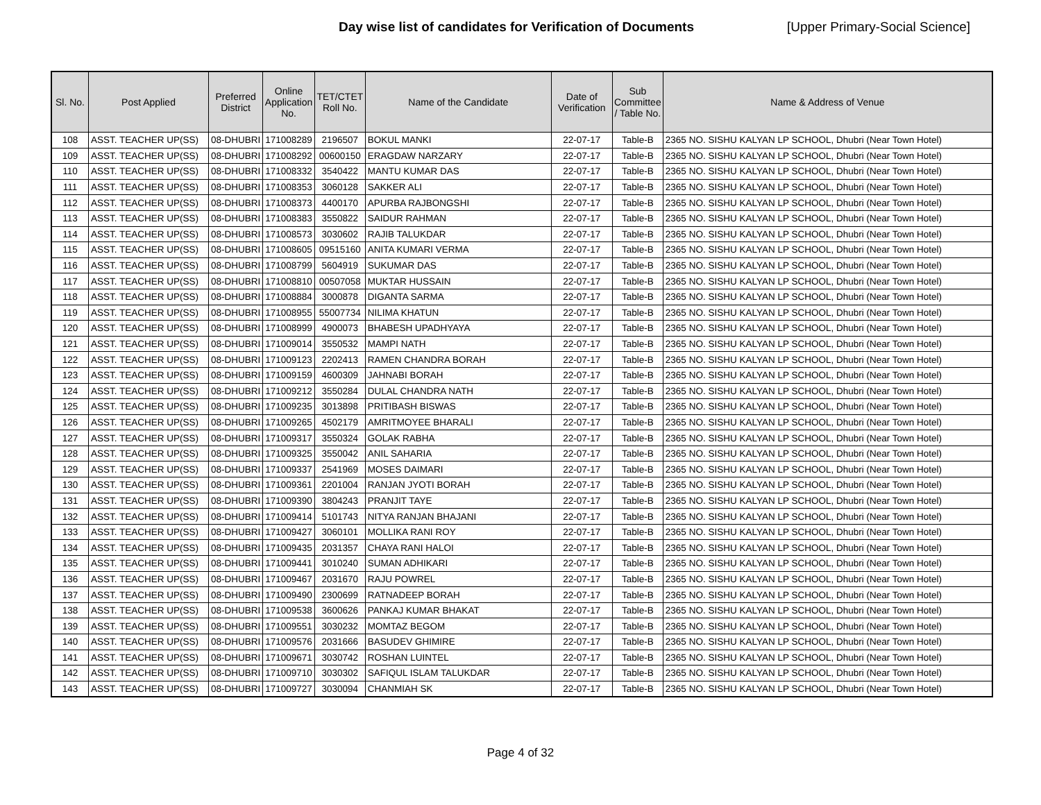Day wise list of candidates for Verification of Documents [Upper Primary-Social Science]
| Sl. No. | Post Applied | Preferred District | Online Application No. | TET/CTET Roll No. | Name of the Candidate | Date of Verification | Sub Committee / Table No. | Name & Address of Venue |
| --- | --- | --- | --- | --- | --- | --- | --- | --- |
| 108 | ASST. TEACHER UP(SS) | 08-DHUBRI | 171008289 | 2196507 | BOKUL MANKI | 22-07-17 | Table-B | 2365 NO. SISHU KALYAN LP SCHOOL, Dhubri (Near Town Hotel) |
| 109 | ASST. TEACHER UP(SS) | 08-DHUBRI | 171008292 | 00600150 | ERAGDAW NARZARY | 22-07-17 | Table-B | 2365 NO. SISHU KALYAN LP SCHOOL, Dhubri (Near Town Hotel) |
| 110 | ASST. TEACHER UP(SS) | 08-DHUBRI | 171008332 | 3540422 | MANTU KUMAR DAS | 22-07-17 | Table-B | 2365 NO. SISHU KALYAN LP SCHOOL, Dhubri (Near Town Hotel) |
| 111 | ASST. TEACHER UP(SS) | 08-DHUBRI | 171008353 | 3060128 | SAKKER ALI | 22-07-17 | Table-B | 2365 NO. SISHU KALYAN LP SCHOOL, Dhubri (Near Town Hotel) |
| 112 | ASST. TEACHER UP(SS) | 08-DHUBRI | 171008373 | 4400170 | APURBA RAJBONGSHI | 22-07-17 | Table-B | 2365 NO. SISHU KALYAN LP SCHOOL, Dhubri (Near Town Hotel) |
| 113 | ASST. TEACHER UP(SS) | 08-DHUBRI | 171008383 | 3550822 | SAIDUR RAHMAN | 22-07-17 | Table-B | 2365 NO. SISHU KALYAN LP SCHOOL, Dhubri (Near Town Hotel) |
| 114 | ASST. TEACHER UP(SS) | 08-DHUBRI | 171008573 | 3030602 | RAJIB TALUKDAR | 22-07-17 | Table-B | 2365 NO. SISHU KALYAN LP SCHOOL, Dhubri (Near Town Hotel) |
| 115 | ASST. TEACHER UP(SS) | 08-DHUBRI | 171008605 | 09515160 | ANITA KUMARI VERMA | 22-07-17 | Table-B | 2365 NO. SISHU KALYAN LP SCHOOL, Dhubri (Near Town Hotel) |
| 116 | ASST. TEACHER UP(SS) | 08-DHUBRI | 171008799 | 5604919 | SUKUMAR DAS | 22-07-17 | Table-B | 2365 NO. SISHU KALYAN LP SCHOOL, Dhubri (Near Town Hotel) |
| 117 | ASST. TEACHER UP(SS) | 08-DHUBRI | 171008810 | 00507058 | MUKTAR HUSSAIN | 22-07-17 | Table-B | 2365 NO. SISHU KALYAN LP SCHOOL, Dhubri (Near Town Hotel) |
| 118 | ASST. TEACHER UP(SS) | 08-DHUBRI | 171008884 | 3000878 | DIGANTA SARMA | 22-07-17 | Table-B | 2365 NO. SISHU KALYAN LP SCHOOL, Dhubri (Near Town Hotel) |
| 119 | ASST. TEACHER UP(SS) | 08-DHUBRI | 171008955 | 55007734 | NILIMA KHATUN | 22-07-17 | Table-B | 2365 NO. SISHU KALYAN LP SCHOOL, Dhubri (Near Town Hotel) |
| 120 | ASST. TEACHER UP(SS) | 08-DHUBRI | 171008999 | 4900073 | BHABESH UPADHYAYA | 22-07-17 | Table-B | 2365 NO. SISHU KALYAN LP SCHOOL, Dhubri (Near Town Hotel) |
| 121 | ASST. TEACHER UP(SS) | 08-DHUBRI | 171009014 | 3550532 | MAMPI NATH | 22-07-17 | Table-B | 2365 NO. SISHU KALYAN LP SCHOOL, Dhubri (Near Town Hotel) |
| 122 | ASST. TEACHER UP(SS) | 08-DHUBRI | 171009123 | 2202413 | RAMEN CHANDRA BORAH | 22-07-17 | Table-B | 2365 NO. SISHU KALYAN LP SCHOOL, Dhubri (Near Town Hotel) |
| 123 | ASST. TEACHER UP(SS) | 08-DHUBRI | 171009159 | 4600309 | JAHNABI BORAH | 22-07-17 | Table-B | 2365 NO. SISHU KALYAN LP SCHOOL, Dhubri (Near Town Hotel) |
| 124 | ASST. TEACHER UP(SS) | 08-DHUBRI | 171009212 | 3550284 | DULAL CHANDRA NATH | 22-07-17 | Table-B | 2365 NO. SISHU KALYAN LP SCHOOL, Dhubri (Near Town Hotel) |
| 125 | ASST. TEACHER UP(SS) | 08-DHUBRI | 171009235 | 3013898 | PRITIBASH BISWAS | 22-07-17 | Table-B | 2365 NO. SISHU KALYAN LP SCHOOL, Dhubri (Near Town Hotel) |
| 126 | ASST. TEACHER UP(SS) | 08-DHUBRI | 171009265 | 4502179 | AMRITMOYEE BHARALI | 22-07-17 | Table-B | 2365 NO. SISHU KALYAN LP SCHOOL, Dhubri (Near Town Hotel) |
| 127 | ASST. TEACHER UP(SS) | 08-DHUBRI | 171009317 | 3550324 | GOLAK RABHA | 22-07-17 | Table-B | 2365 NO. SISHU KALYAN LP SCHOOL, Dhubri (Near Town Hotel) |
| 128 | ASST. TEACHER UP(SS) | 08-DHUBRI | 171009325 | 3550042 | ANIL SAHARIA | 22-07-17 | Table-B | 2365 NO. SISHU KALYAN LP SCHOOL, Dhubri (Near Town Hotel) |
| 129 | ASST. TEACHER UP(SS) | 08-DHUBRI | 171009337 | 2541969 | MOSES DAIMARI | 22-07-17 | Table-B | 2365 NO. SISHU KALYAN LP SCHOOL, Dhubri (Near Town Hotel) |
| 130 | ASST. TEACHER UP(SS) | 08-DHUBRI | 171009361 | 2201004 | RANJAN JYOTI BORAH | 22-07-17 | Table-B | 2365 NO. SISHU KALYAN LP SCHOOL, Dhubri (Near Town Hotel) |
| 131 | ASST. TEACHER UP(SS) | 08-DHUBRI | 171009390 | 3804243 | PRANJIT TAYE | 22-07-17 | Table-B | 2365 NO. SISHU KALYAN LP SCHOOL, Dhubri (Near Town Hotel) |
| 132 | ASST. TEACHER UP(SS) | 08-DHUBRI | 171009414 | 5101743 | NITYA RANJAN BHAJANI | 22-07-17 | Table-B | 2365 NO. SISHU KALYAN LP SCHOOL, Dhubri (Near Town Hotel) |
| 133 | ASST. TEACHER UP(SS) | 08-DHUBRI | 171009427 | 3060101 | MOLLIKA RANI ROY | 22-07-17 | Table-B | 2365 NO. SISHU KALYAN LP SCHOOL, Dhubri (Near Town Hotel) |
| 134 | ASST. TEACHER UP(SS) | 08-DHUBRI | 171009435 | 2031357 | CHAYA RANI HALOI | 22-07-17 | Table-B | 2365 NO. SISHU KALYAN LP SCHOOL, Dhubri (Near Town Hotel) |
| 135 | ASST. TEACHER UP(SS) | 08-DHUBRI | 171009441 | 3010240 | SUMAN ADHIKARI | 22-07-17 | Table-B | 2365 NO. SISHU KALYAN LP SCHOOL, Dhubri (Near Town Hotel) |
| 136 | ASST. TEACHER UP(SS) | 08-DHUBRI | 171009467 | 2031670 | RAJU POWREL | 22-07-17 | Table-B | 2365 NO. SISHU KALYAN LP SCHOOL, Dhubri (Near Town Hotel) |
| 137 | ASST. TEACHER UP(SS) | 08-DHUBRI | 171009490 | 2300699 | RATNADEEP BORAH | 22-07-17 | Table-B | 2365 NO. SISHU KALYAN LP SCHOOL, Dhubri (Near Town Hotel) |
| 138 | ASST. TEACHER UP(SS) | 08-DHUBRI | 171009538 | 3600626 | PANKAJ KUMAR BHAKAT | 22-07-17 | Table-B | 2365 NO. SISHU KALYAN LP SCHOOL, Dhubri (Near Town Hotel) |
| 139 | ASST. TEACHER UP(SS) | 08-DHUBRI | 171009551 | 3030232 | MOMTAZ BEGOM | 22-07-17 | Table-B | 2365 NO. SISHU KALYAN LP SCHOOL, Dhubri (Near Town Hotel) |
| 140 | ASST. TEACHER UP(SS) | 08-DHUBRI | 171009576 | 2031666 | BASUDEV GHIMIRE | 22-07-17 | Table-B | 2365 NO. SISHU KALYAN LP SCHOOL, Dhubri (Near Town Hotel) |
| 141 | ASST. TEACHER UP(SS) | 08-DHUBRI | 171009671 | 3030742 | ROSHAN LUINTEL | 22-07-17 | Table-B | 2365 NO. SISHU KALYAN LP SCHOOL, Dhubri (Near Town Hotel) |
| 142 | ASST. TEACHER UP(SS) | 08-DHUBRI | 171009710 | 3030302 | SAFIQUL ISLAM TALUKDAR | 22-07-17 | Table-B | 2365 NO. SISHU KALYAN LP SCHOOL, Dhubri (Near Town Hotel) |
| 143 | ASST. TEACHER UP(SS) | 08-DHUBRI | 171009727 | 3030094 | CHANMIAH SK | 22-07-17 | Table-B | 2365 NO. SISHU KALYAN LP SCHOOL, Dhubri (Near Town Hotel) |
Page 4 of 32